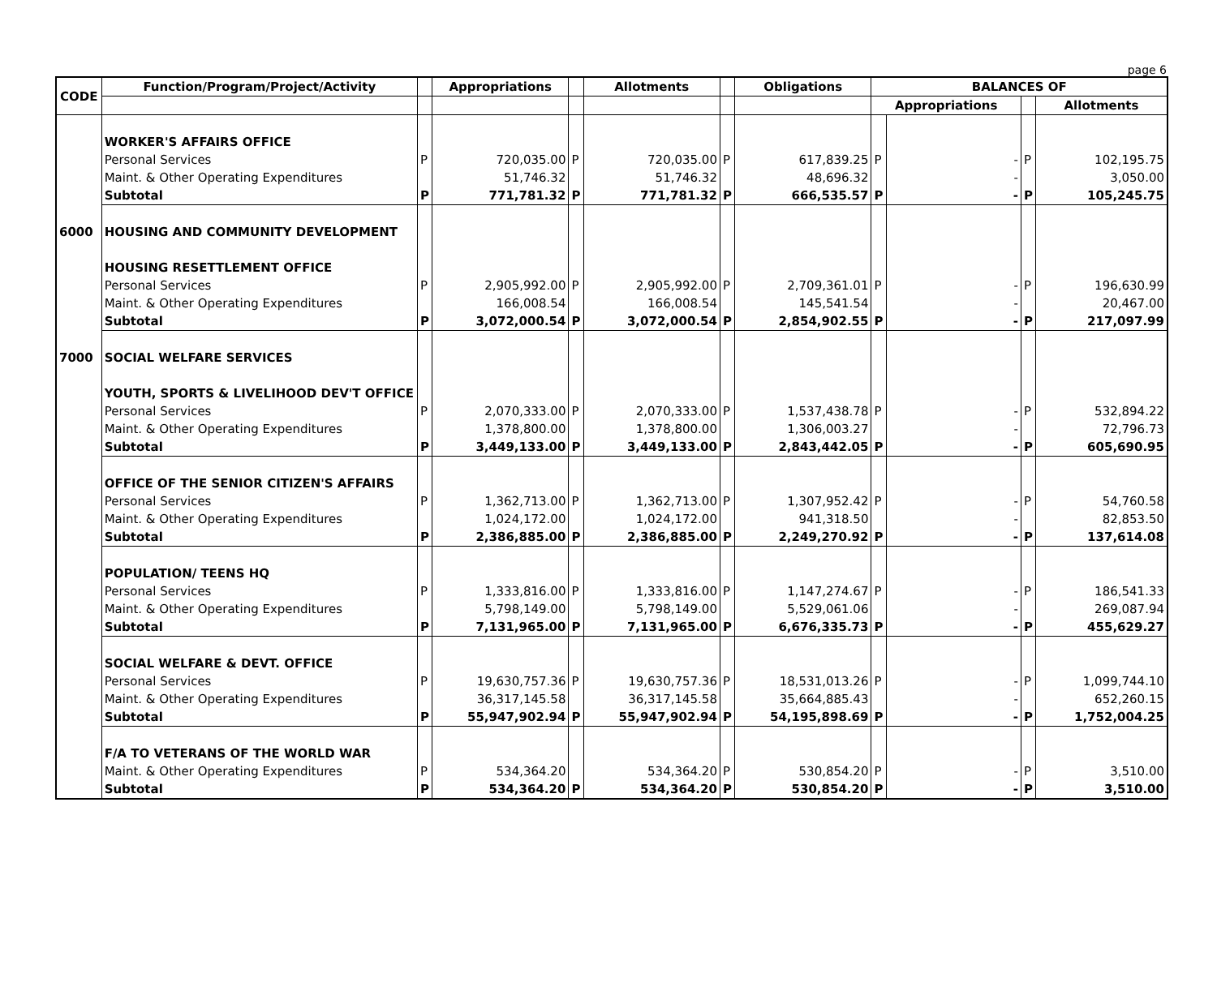page 6
| CODE | Function/Program/Project/Activity | | Appropriations | | Allotments | | Obligations | BALANCES OF | | | |
| --- | --- | --- | --- | --- | --- | --- | --- | --- | --- | --- | --- |
| | | | | | | | | Appropriations | | | Allotments |
| | WORKER'S AFFAIRS OFFICE | | | | | | | | | | |
| | Personal Services | P | 720,035.00 | P | 720,035.00 | P | 617,839.25 | P | - | P | 102,195.75 |
| | Maint. & Other Operating Expenditures | | 51,746.32 | | 51,746.32 | | 48,696.32 | | - | | 3,050.00 |
| | Subtotal | P | 771,781.32 | P | 771,781.32 | P | 666,535.57 | P | - | P | 105,245.75 |
| 6000 | HOUSING AND COMMUNITY DEVELOPMENT | | | | | | | | | | |
| | HOUSING RESETTLEMENT OFFICE | | | | | | | | | | |
| | Personal Services | P | 2,905,992.00 | P | 2,905,992.00 | P | 2,709,361.01 | P | - | P | 196,630.99 |
| | Maint. & Other Operating Expenditures | | 166,008.54 | | 166,008.54 | | 145,541.54 | | - | | 20,467.00 |
| | Subtotal | P | 3,072,000.54 | P | 3,072,000.54 | P | 2,854,902.55 | P | - | P | 217,097.99 |
| 7000 | SOCIAL WELFARE SERVICES | | | | | | | | | | |
| | YOUTH, SPORTS & LIVELIHOOD DEV'T OFFICE | | | | | | | | | | |
| | Personal Services | P | 2,070,333.00 | P | 2,070,333.00 | P | 1,537,438.78 | P | - | P | 532,894.22 |
| | Maint. & Other Operating Expenditures | | 1,378,800.00 | | 1,378,800.00 | | 1,306,003.27 | | - | | 72,796.73 |
| | Subtotal | P | 3,449,133.00 | P | 3,449,133.00 | P | 2,843,442.05 | P | - | P | 605,690.95 |
| | OFFICE OF THE SENIOR CITIZEN'S AFFAIRS | | | | | | | | | | |
| | Personal Services | P | 1,362,713.00 | P | 1,362,713.00 | P | 1,307,952.42 | P | - | P | 54,760.58 |
| | Maint. & Other Operating Expenditures | | 1,024,172.00 | | 1,024,172.00 | | 941,318.50 | | - | | 82,853.50 |
| | Subtotal | P | 2,386,885.00 | P | 2,386,885.00 | P | 2,249,270.92 | P | - | P | 137,614.08 |
| | POPULATION/ TEENS HQ | | | | | | | | | | |
| | Personal Services | P | 1,333,816.00 | P | 1,333,816.00 | P | 1,147,274.67 | P | - | P | 186,541.33 |
| | Maint. & Other Operating Expenditures | | 5,798,149.00 | | 5,798,149.00 | | 5,529,061.06 | | - | | 269,087.94 |
| | Subtotal | P | 7,131,965.00 | P | 7,131,965.00 | P | 6,676,335.73 | P | - | P | 455,629.27 |
| | SOCIAL WELFARE & DEVT. OFFICE | | | | | | | | | | |
| | Personal Services | P | 19,630,757.36 | P | 19,630,757.36 | P | 18,531,013.26 | P | - | P | 1,099,744.10 |
| | Maint. & Other Operating Expenditures | | 36,317,145.58 | | 36,317,145.58 | | 35,664,885.43 | | - | | 652,260.15 |
| | Subtotal | P | 55,947,902.94 | P | 55,947,902.94 | P | 54,195,898.69 | P | - | P | 1,752,004.25 |
| | F/A TO VETERANS OF THE WORLD WAR | | | | | | | | | | |
| | Maint. & Other Operating Expenditures | P | 534,364.20 | | 534,364.20 | P | 530,854.20 | P | - | P | 3,510.00 |
| | Subtotal | P | 534,364.20 | P | 534,364.20 | P | 530,854.20 | P | - | P | 3,510.00 |